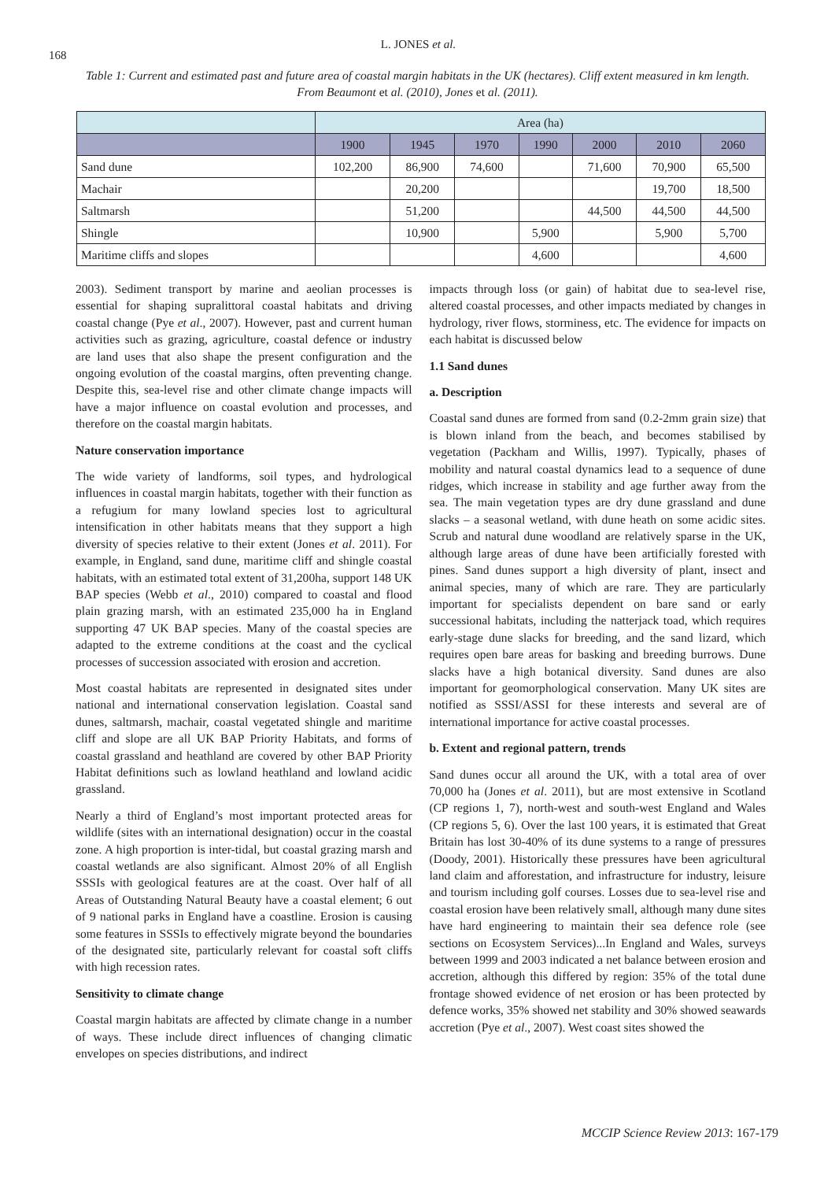168
L. JONES et al.
Table 1: Current and estimated past and future area of coastal margin habitats in the UK (hectares). Cliff extent measured in km length. From Beaumont et al. (2010), Jones et al. (2011).
| | Area (ha) | | | | | | |
| --- | --- | --- | --- | --- | --- | --- | --- |
| | 1900 | 1945 | 1970 | 1990 | 2000 | 2010 | 2060 |
| Sand dune | 102,200 | 86,900 | 74,600 | | 71,600 | 70,900 | 65,500 |
| Machair | | 20,200 | | | | 19,700 | 18,500 |
| Saltmarsh | | 51,200 | | | 44,500 | 44,500 | 44,500 |
| Shingle | | 10,900 | | 5,900 | | 5,900 | 5,700 |
| Maritime cliffs and slopes | | | | 4,600 | | | 4,600 |
2003). Sediment transport by marine and aeolian processes is essential for shaping supralittoral coastal habitats and driving coastal change (Pye et al., 2007). However, past and current human activities such as grazing, agriculture, coastal defence or industry are land uses that also shape the present configuration and the ongoing evolution of the coastal margins, often preventing change. Despite this, sea-level rise and other climate change impacts will have a major influence on coastal evolution and processes, and therefore on the coastal margin habitats.
Nature conservation importance
The wide variety of landforms, soil types, and hydrological influences in coastal margin habitats, together with their function as a refugium for many lowland species lost to agricultural intensification in other habitats means that they support a high diversity of species relative to their extent (Jones et al. 2011). For example, in England, sand dune, maritime cliff and shingle coastal habitats, with an estimated total extent of 31,200ha, support 148 UK BAP species (Webb et al., 2010) compared to coastal and flood plain grazing marsh, with an estimated 235,000 ha in England supporting 47 UK BAP species. Many of the coastal species are adapted to the extreme conditions at the coast and the cyclical processes of succession associated with erosion and accretion.
Most coastal habitats are represented in designated sites under national and international conservation legislation. Coastal sand dunes, saltmarsh, machair, coastal vegetated shingle and maritime cliff and slope are all UK BAP Priority Habitats, and forms of coastal grassland and heathland are covered by other BAP Priority Habitat definitions such as lowland heathland and lowland acidic grassland.
Nearly a third of England’s most important protected areas for wildlife (sites with an international designation) occur in the coastal zone. A high proportion is inter-tidal, but coastal grazing marsh and coastal wetlands are also significant. Almost 20% of all English SSSIs with geological features are at the coast. Over half of all Areas of Outstanding Natural Beauty have a coastal element; 6 out of 9 national parks in England have a coastline. Erosion is causing some features in SSSIs to effectively migrate beyond the boundaries of the designated site, particularly relevant for coastal soft cliffs with high recession rates.
Sensitivity to climate change
Coastal margin habitats are affected by climate change in a number of ways. These include direct influences of changing climatic envelopes on species distributions, and indirect
impacts through loss (or gain) of habitat due to sea-level rise, altered coastal processes, and other impacts mediated by changes in hydrology, river flows, storminess, etc. The evidence for impacts on each habitat is discussed below
1.1 Sand dunes
a. Description
Coastal sand dunes are formed from sand (0.2-2mm grain size) that is blown inland from the beach, and becomes stabilised by vegetation (Packham and Willis, 1997). Typically, phases of mobility and natural coastal dynamics lead to a sequence of dune ridges, which increase in stability and age further away from the sea. The main vegetation types are dry dune grassland and dune slacks – a seasonal wetland, with dune heath on some acidic sites. Scrub and natural dune woodland are relatively sparse in the UK, although large areas of dune have been artificially forested with pines. Sand dunes support a high diversity of plant, insect and animal species, many of which are rare. They are particularly important for specialists dependent on bare sand or early successional habitats, including the natterjack toad, which requires early-stage dune slacks for breeding, and the sand lizard, which requires open bare areas for basking and breeding burrows. Dune slacks have a high botanical diversity. Sand dunes are also important for geomorphological conservation. Many UK sites are notified as SSSI/ASSI for these interests and several are of international importance for active coastal processes.
b. Extent and regional pattern, trends
Sand dunes occur all around the UK, with a total area of over 70,000 ha (Jones et al. 2011), but are most extensive in Scotland (CP regions 1, 7), north-west and south-west England and Wales (CP regions 5, 6). Over the last 100 years, it is estimated that Great Britain has lost 30-40% of its dune systems to a range of pressures (Doody, 2001). Historically these pressures have been agricultural land claim and afforestation, and infrastructure for industry, leisure and tourism including golf courses. Losses due to sea-level rise and coastal erosion have been relatively small, although many dune sites have hard engineering to maintain their sea defence role (see sections on Ecosystem Services)...In England and Wales, surveys between 1999 and 2003 indicated a net balance between erosion and accretion, although this differed by region: 35% of the total dune frontage showed evidence of net erosion or has been protected by defence works, 35% showed net stability and 30% showed seawards accretion (Pye et al., 2007). West coast sites showed the
MCCIP Science Review 2013: 167-179